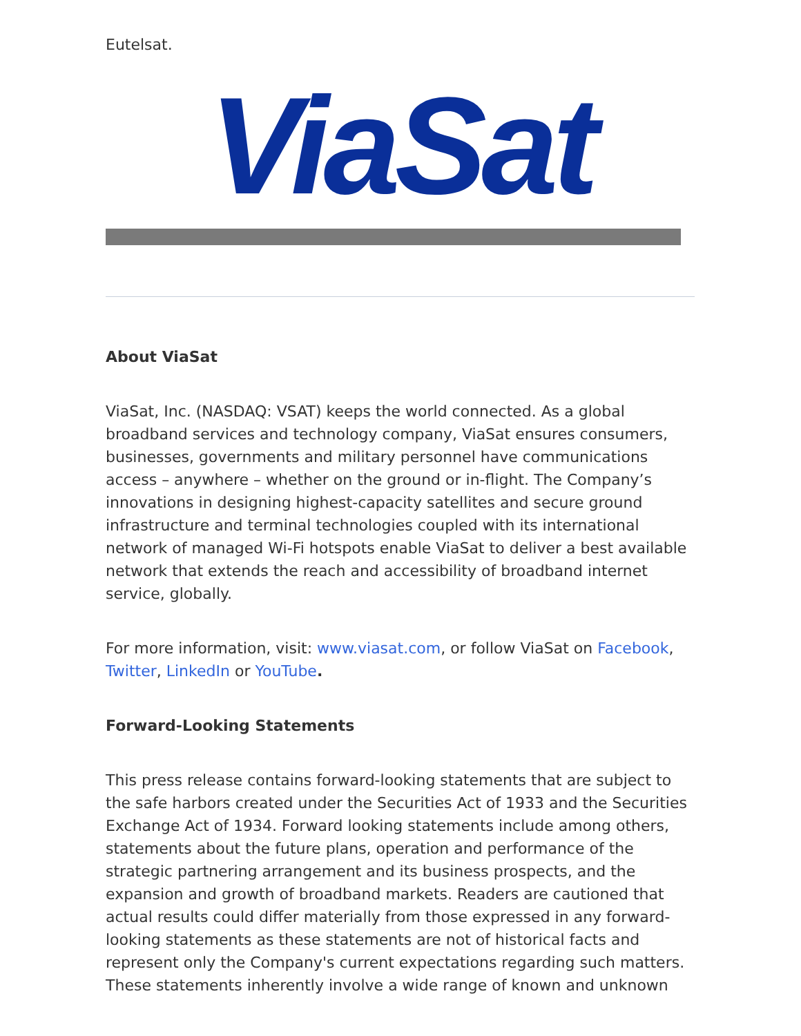Eutelsat.
ViaSat
About ViaSat
ViaSat, Inc. (NASDAQ: VSAT) keeps the world connected. As a global broadband services and technology company, ViaSat ensures consumers, businesses, governments and military personnel have communications access – anywhere – whether on the ground or in-flight. The Company’s innovations in designing highest-capacity satellites and secure ground infrastructure and terminal technologies coupled with its international network of managed Wi-Fi hotspots enable ViaSat to deliver a best available network that extends the reach and accessibility of broadband internet service, globally.
For more information, visit: www.viasat.com, or follow ViaSat on Facebook, Twitter, LinkedIn or YouTube.
Forward-Looking Statements
This press release contains forward-looking statements that are subject to the safe harbors created under the Securities Act of 1933 and the Securities Exchange Act of 1934. Forward looking statements include among others, statements about the future plans, operation and performance of the strategic partnering arrangement and its business prospects, and the expansion and growth of broadband markets. Readers are cautioned that actual results could differ materially from those expressed in any forward-looking statements as these statements are not of historical facts and represent only the Company's current expectations regarding such matters. These statements inherently involve a wide range of known and unknown